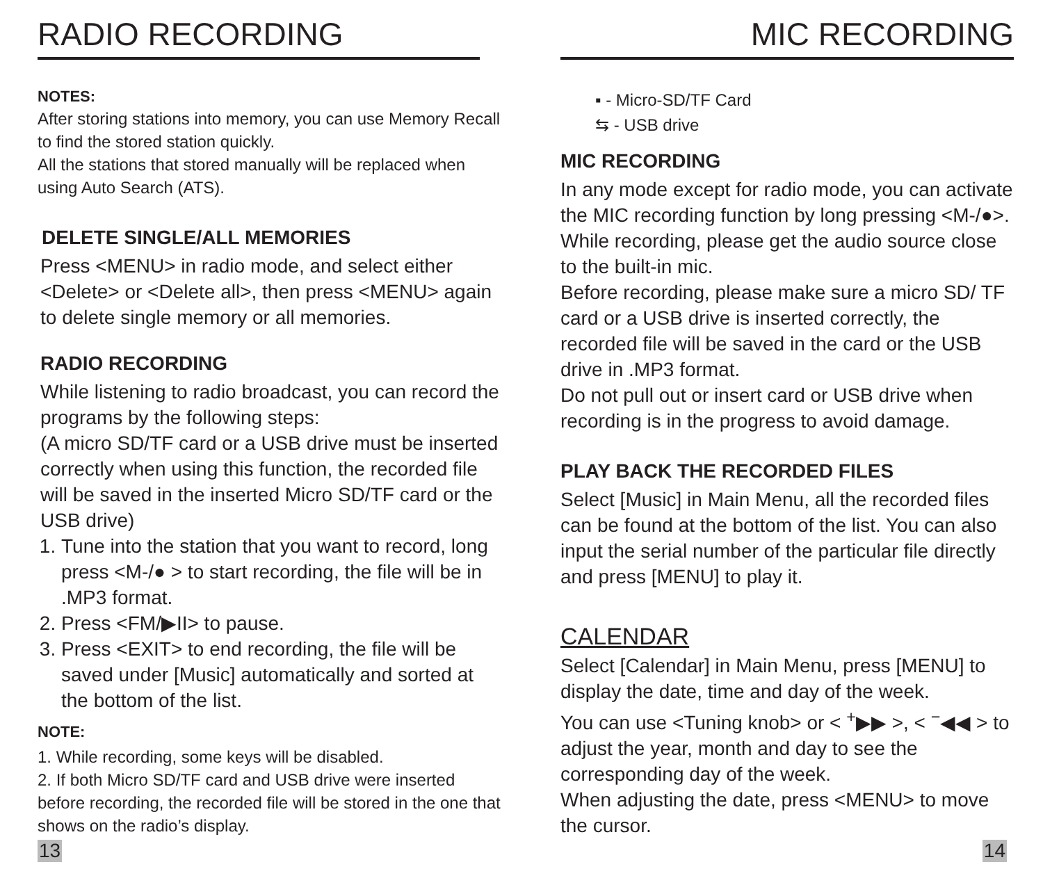RADIO RECORDING
NOTES:
After storing stations into memory, you can use Memory Recall to find the stored station quickly.
All the stations that stored manually will be replaced when using Auto Search (ATS).
DELETE SINGLE/ALL MEMORIES
Press <MENU> in radio mode, and select either <Delete> or <Delete all>, then press <MENU> again to delete single memory or all memories.
RADIO RECORDING
While listening to radio broadcast, you can record the programs by the following steps:
(A micro SD/TF card or a USB drive must be inserted correctly when using this function, the recorded file will be saved in the inserted Micro SD/TF card or the USB drive)
1. Tune into the station that you want to record, long press <M-/● > to start recording, the file will be in .MP3 format.
2. Press <FM/▶II> to pause.
3. Press <EXIT> to end recording, the file will be saved under [Music] automatically and sorted at the bottom of the list.
NOTE:
1. While recording, some keys will be disabled.
2. If both Micro SD/TF card and USB drive were inserted before recording, the recorded file will be stored in the one that shows on the radio’s display.
13
MIC RECORDING
▪ - Micro-SD/TF Card
⇆ - USB drive
MIC RECORDING
In any mode except for radio mode, you can activate the MIC recording function by long pressing <M-/●>. While recording, please get the audio source close to the built-in mic.
Before recording, please make sure a micro SD/ TF card or a USB drive is inserted correctly, the recorded file will be saved in the card or the USB drive in .MP3 format.
Do not pull out or insert card or USB drive when recording is in the progress to avoid damage.
PLAY BACK THE RECORDED FILES
Select [Music] in Main Menu, all the recorded files can be found at the bottom of the list. You can also input the serial number of the particular file directly and press [MENU] to play it.
CALENDAR
Select [Calendar] in Main Menu, press [MENU] to display the date, time and day of the week.
You can use <Tuning knob> or < <sup>+</sup>▶▶ >, < <sup>−</sup>◀◀ > to adjust the year, month and day to see the corresponding day of the week.
When adjusting the date, press <MENU> to move the cursor.
14